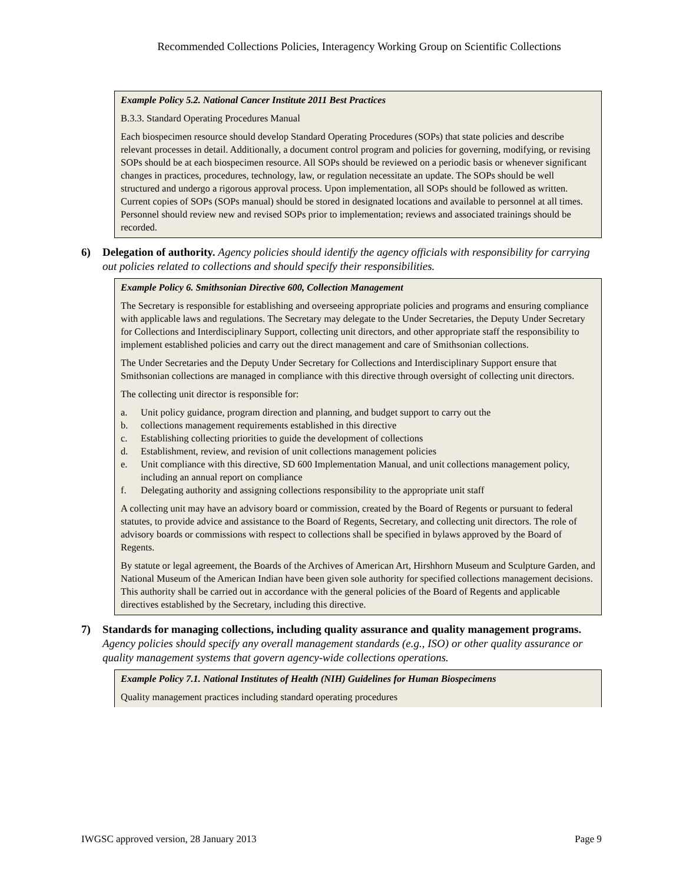Recommended Collections Policies, Interagency Working Group on Scientific Collections
Example Policy 5.2. National Cancer Institute 2011 Best Practices
B.3.3. Standard Operating Procedures Manual
Each biospecimen resource should develop Standard Operating Procedures (SOPs) that state policies and describe relevant processes in detail. Additionally, a document control program and policies for governing, modifying, or revising SOPs should be at each biospecimen resource. All SOPs should be reviewed on a periodic basis or whenever significant changes in practices, procedures, technology, law, or regulation necessitate an update. The SOPs should be well structured and undergo a rigorous approval process. Upon implementation, all SOPs should be followed as written. Current copies of SOPs (SOPs manual) should be stored in designated locations and available to personnel at all times. Personnel should review new and revised SOPs prior to implementation; reviews and associated trainings should be recorded.
6) Delegation of authority. Agency policies should identify the agency officials with responsibility for carrying out policies related to collections and should specify their responsibilities.
Example Policy 6. Smithsonian Directive 600, Collection Management
The Secretary is responsible for establishing and overseeing appropriate policies and programs and ensuring compliance with applicable laws and regulations. The Secretary may delegate to the Under Secretaries, the Deputy Under Secretary for Collections and Interdisciplinary Support, collecting unit directors, and other appropriate staff the responsibility to implement established policies and carry out the direct management and care of Smithsonian collections.
The Under Secretaries and the Deputy Under Secretary for Collections and Interdisciplinary Support ensure that Smithsonian collections are managed in compliance with this directive through oversight of collecting unit directors.
The collecting unit director is responsible for:
a. Unit policy guidance, program direction and planning, and budget support to carry out the
b. collections management requirements established in this directive
c. Establishing collecting priorities to guide the development of collections
d. Establishment, review, and revision of unit collections management policies
e. Unit compliance with this directive, SD 600 Implementation Manual, and unit collections management policy, including an annual report on compliance
f. Delegating authority and assigning collections responsibility to the appropriate unit staff
A collecting unit may have an advisory board or commission, created by the Board of Regents or pursuant to federal statutes, to provide advice and assistance to the Board of Regents, Secretary, and collecting unit directors. The role of advisory boards or commissions with respect to collections shall be specified in bylaws approved by the Board of Regents.
By statute or legal agreement, the Boards of the Archives of American Art, Hirshhorn Museum and Sculpture Garden, and National Museum of the American Indian have been given sole authority for specified collections management decisions. This authority shall be carried out in accordance with the general policies of the Board of Regents and applicable directives established by the Secretary, including this directive.
7) Standards for managing collections, including quality assurance and quality management programs. Agency policies should specify any overall management standards (e.g., ISO) or other quality assurance or quality management systems that govern agency-wide collections operations.
Example Policy 7.1. National Institutes of Health (NIH) Guidelines for Human Biospecimens
Quality management practices including standard operating procedures
IWGSC approved version, 28 January 2013 Page 9